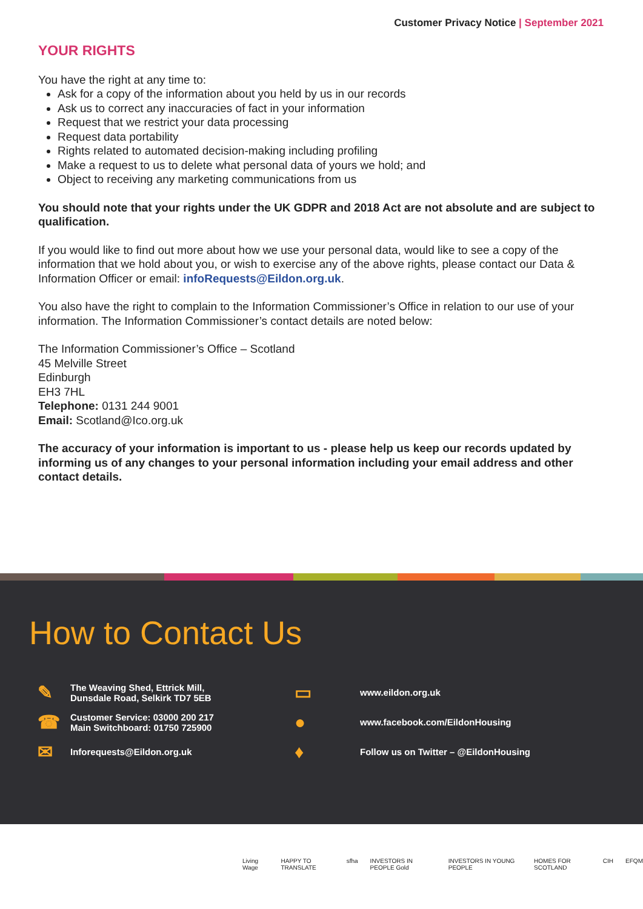Customer Privacy Notice | September 2021
YOUR RIGHTS
You have the right at any time to:
Ask for a copy of the information about you held by us in our records
Ask us to correct any inaccuracies of fact in your information
Request that we restrict your data processing
Request data portability
Rights related to automated decision-making including profiling
Make a request to us to delete what personal data of yours we hold; and
Object to receiving any marketing communications from us
You should note that your rights under the UK GDPR and 2018 Act are not absolute and are subject to qualification.
If you would like to find out more about how we use your personal data, would like to see a copy of the information that we hold about you, or wish to exercise any of the above rights, please contact our Data & Information Officer or email: infoRequests@Eildon.org.uk.
You also have the right to complain to the Information Commissioner’s Office in relation to our use of your information. The Information Commissioner’s contact details are noted below:
The Information Commissioner’s Office – Scotland
45 Melville Street
Edinburgh
EH3 7HL
Telephone: 0131 244 9001
Email: Scotland@Ico.org.uk
The accuracy of your information is important to us - please help us keep our records updated by informing us of any changes to your personal information including your email address and other contact details.
How to Contact Us
✎
The Weaving Shed, Ettrick Mill,
Dunsdale Road, Selkirk TD7 5EB
▭
www.eildon.org.uk
☎
Customer Service: 03000 200 217
Main Switchboard: 01750 725900
●
www.facebook.com/EildonHousing
✉
Inforequests@Eildon.org.uk
♦
Follow us on Twitter – @EildonHousing
Living Wage HAPPY TO TRANSLATE sfha INVESTORS IN PEOPLE Gold INVESTORS IN YOUNG PEOPLE HOMES FOR SCOTLAND CIH EFQM